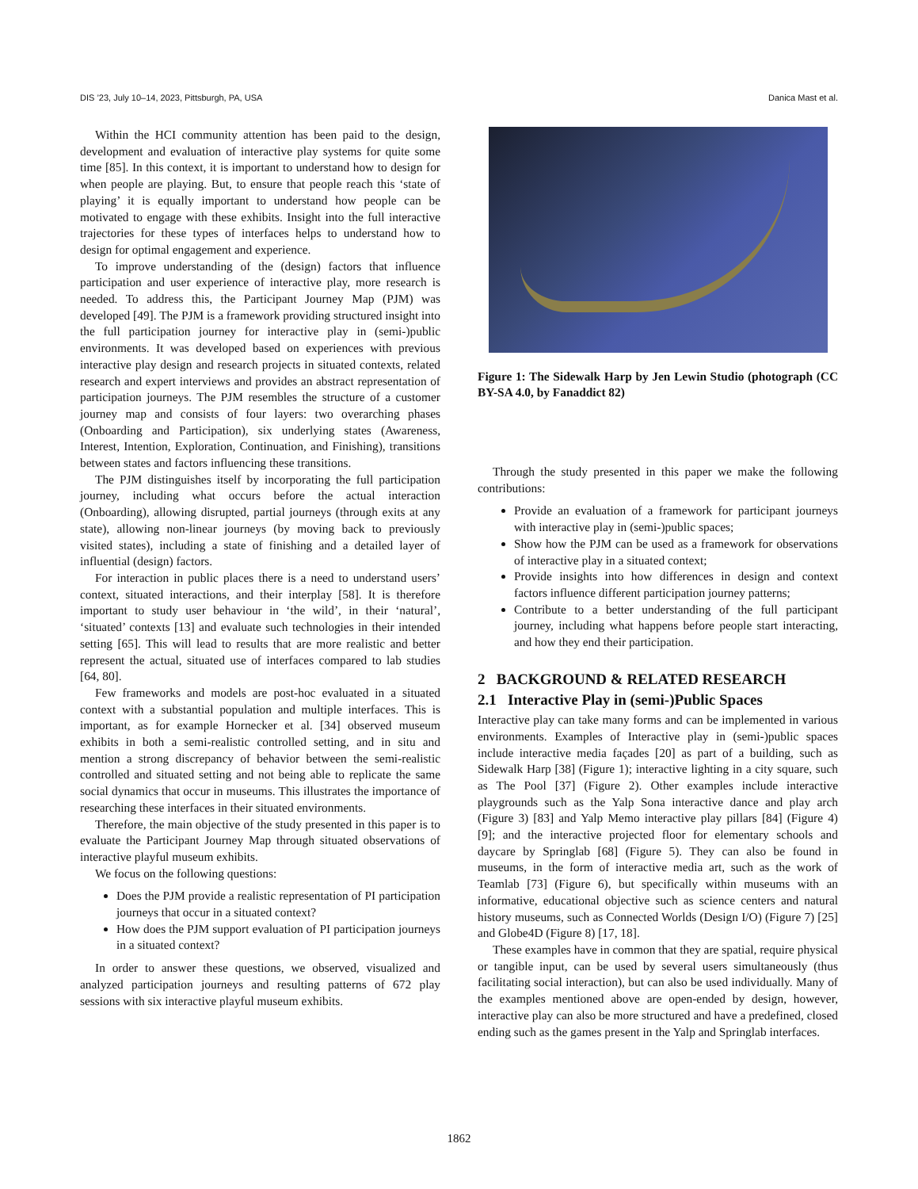DIS ’23, July 10–14, 2023, Pittsburgh, PA, USA Danica Mast et al.
Within the HCI community attention has been paid to the design, development and evaluation of interactive play systems for quite some time [85]. In this context, it is important to understand how to design for when people are playing. But, to ensure that people reach this ‘state of playing’ it is equally important to understand how people can be motivated to engage with these exhibits. Insight into the full interactive trajectories for these types of interfaces helps to understand how to design for optimal engagement and experience.
To improve understanding of the (design) factors that influence participation and user experience of interactive play, more research is needed. To address this, the Participant Journey Map (PJM) was developed [49]. The PJM is a framework providing structured insight into the full participation journey for interactive play in (semi-)public environments. It was developed based on experiences with previous interactive play design and research projects in situated contexts, related research and expert interviews and provides an abstract representation of participation journeys. The PJM resembles the structure of a customer journey map and consists of four layers: two overarching phases (Onboarding and Participation), six underlying states (Awareness, Interest, Intention, Exploration, Continuation, and Finishing), transitions between states and factors influencing these transitions.
The PJM distinguishes itself by incorporating the full participation journey, including what occurs before the actual interaction (Onboarding), allowing disrupted, partial journeys (through exits at any state), allowing non-linear journeys (by moving back to previously visited states), including a state of finishing and a detailed layer of influential (design) factors.
For interaction in public places there is a need to understand users’ context, situated interactions, and their interplay [58]. It is therefore important to study user behaviour in ‘the wild’, in their ‘natural’, ‘situated’ contexts [13] and evaluate such technologies in their intended setting [65]. This will lead to results that are more realistic and better represent the actual, situated use of interfaces compared to lab studies [64, 80].
Few frameworks and models are post-hoc evaluated in a situated context with a substantial population and multiple interfaces. This is important, as for example Hornecker et al. [34] observed museum exhibits in both a semi-realistic controlled setting, and in situ and mention a strong discrepancy of behavior between the semi-realistic controlled and situated setting and not being able to replicate the same social dynamics that occur in museums. This illustrates the importance of researching these interfaces in their situated environments.
Therefore, the main objective of the study presented in this paper is to evaluate the Participant Journey Map through situated observations of interactive playful museum exhibits.
We focus on the following questions:
Does the PJM provide a realistic representation of PI participation journeys that occur in a situated context?
How does the PJM support evaluation of PI participation journeys in a situated context?
In order to answer these questions, we observed, visualized and analyzed participation journeys and resulting patterns of 672 play sessions with six interactive playful museum exhibits.
Figure 1: The Sidewalk Harp by Jen Lewin Studio (photograph (CC BY-SA 4.0, by Fanaddict 82)
Through the study presented in this paper we make the following contributions:
Provide an evaluation of a framework for participant journeys with interactive play in (semi-)public spaces;
Show how the PJM can be used as a framework for observations of interactive play in a situated context;
Provide insights into how differences in design and context factors influence different participation journey patterns;
Contribute to a better understanding of the full participant journey, including what happens before people start interacting, and how they end their participation.
2 BACKGROUND & RELATED RESEARCH
2.1 Interactive Play in (semi-)Public Spaces
Interactive play can take many forms and can be implemented in various environments. Examples of Interactive play in (semi-)public spaces include interactive media façades [20] as part of a building, such as Sidewalk Harp [38] (Figure 1); interactive lighting in a city square, such as The Pool [37] (Figure 2). Other examples include interactive playgrounds such as the Yalp Sona interactive dance and play arch (Figure 3) [83] and Yalp Memo interactive play pillars [84] (Figure 4) [9]; and the interactive projected floor for elementary schools and daycare by Springlab [68] (Figure 5). They can also be found in museums, in the form of interactive media art, such as the work of Teamlab [73] (Figure 6), but specifically within museums with an informative, educational objective such as science centers and natural history museums, such as Connected Worlds (Design I/O) (Figure 7) [25] and Globe4D (Figure 8) [17, 18].
These examples have in common that they are spatial, require physical or tangible input, can be used by several users simultaneously (thus facilitating social interaction), but can also be used individually. Many of the examples mentioned above are open-ended by design, however, interactive play can also be more structured and have a predefined, closed ending such as the games present in the Yalp and Springlab interfaces.
1862